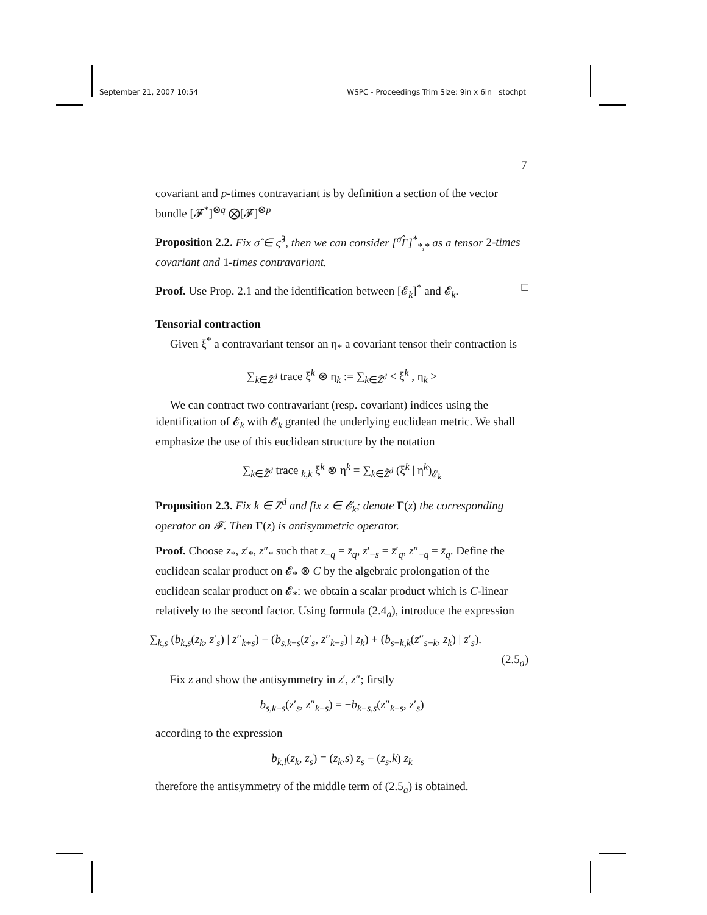September 21, 2007 10:54 WSPC - Proceedings Trim Size: 9in x 6in stochpt
7
covariant and p-times contravariant is by definition a section of the vector bundle [𝓕<sup>*</sup>]<sup>⊗q</sup> ⨂[𝓕]<sup>⊗p</sup>
Proposition 2.2. Fix σ̂ ∈ ς̂<sup>3</sup>, then we can consider [<sup>σ̂</sup>Γ]<sup>*</sup><sub>*,*</sub> as a tensor 2-times covariant and 1-times contravariant.
Proof. Use Prop. 2.1 and the identification between [𝓔<sub>k</sub>]<sup>*</sup> and 𝓔<sub>k</sub>. □
Tensorial contraction
Given ξ<sup>*</sup> a contravariant tensor an η<sub>*</sub> a covariant tensor their contraction is
∑<sub>k∈Z̃<sup>d</sup></sub> trace ξ<sup>k</sup> ⊗ η<sub>k</sub> := ∑<sub>k∈Z̃<sup>d</sup></sub> < ξ<sup>k</sup> , η<sub>k</sub> >
We can contract two contravariant (resp. covariant) indices using the identification of 𝓔<sub>k</sub> with 𝓔<sub>k</sub> granted the underlying euclidean metric. We shall emphasize the use of this euclidean structure by the notation
∑<sub>k∈Z̃<sup>d</sup></sub> trace <sub>k,k</sub> ξ<sup>k</sup> ⊗ η<sup>k</sup> = ∑<sub>k∈Z̃<sup>d</sup></sub> (ξ<sup>k</sup> | η<sup>k</sup>)<sub>𝓔<sub>k</sub></sub>
Proposition 2.3. Fix k ∈ Z<sup>d</sup> and fix z ∈ 𝓔<sub>k</sub>; denote Γ(z) the corresponding operator on 𝓕. Then Γ(z) is antisymmetric operator.
Proof. Choose z<sub>*</sub>, z′<sub>*</sub>, z″<sub>*</sub> such that z<sub>−q</sub> = z̄<sub>q</sub>, z′<sub>−s</sub> = z̄′<sub>q</sub>, z″<sub>−q</sub> = z̄<sub>q</sub>. Define the euclidean scalar product on 𝓔<sub>*</sub> ⊗ C by the algebraic prolongation of the euclidean scalar product on 𝓔<sub>*</sub>: we obtain a scalar product which is C-linear relatively to the second factor. Using formula (2.4<sub>a</sub>), introduce the expression
∑<sub>k,s</sub> (b<sub>k,s</sub>(z<sub>k</sub>, z′<sub>s</sub>) | z″<sub>k+s</sub>) − (b<sub>s,k−s</sub>(z′<sub>s</sub>, z″<sub>k−s</sub>) | z<sub>k</sub>) + (b<sub>s−k,k</sub>(z″<sub>s−k</sub>, z<sub>k</sub>) | z′<sub>s</sub>).
(2.5<sub>a</sub>)
Fix z and show the antisymmetry in z′, z″; firstly
b<sub>s,k−s</sub>(z′<sub>s</sub>, z″<sub>k−s</sub>) = −b<sub>k−s,s</sub>(z″<sub>k−s</sub>, z′<sub>s</sub>)
according to the expression
b<sub>k,l</sub>(z<sub>k</sub>, z<sub>s</sub>) = (z<sub>k</sub>.s) z<sub>s</sub> − (z<sub>s</sub>.k) z<sub>k</sub>
therefore the antisymmetry of the middle term of (2.5<sub>a</sub>) is obtained.